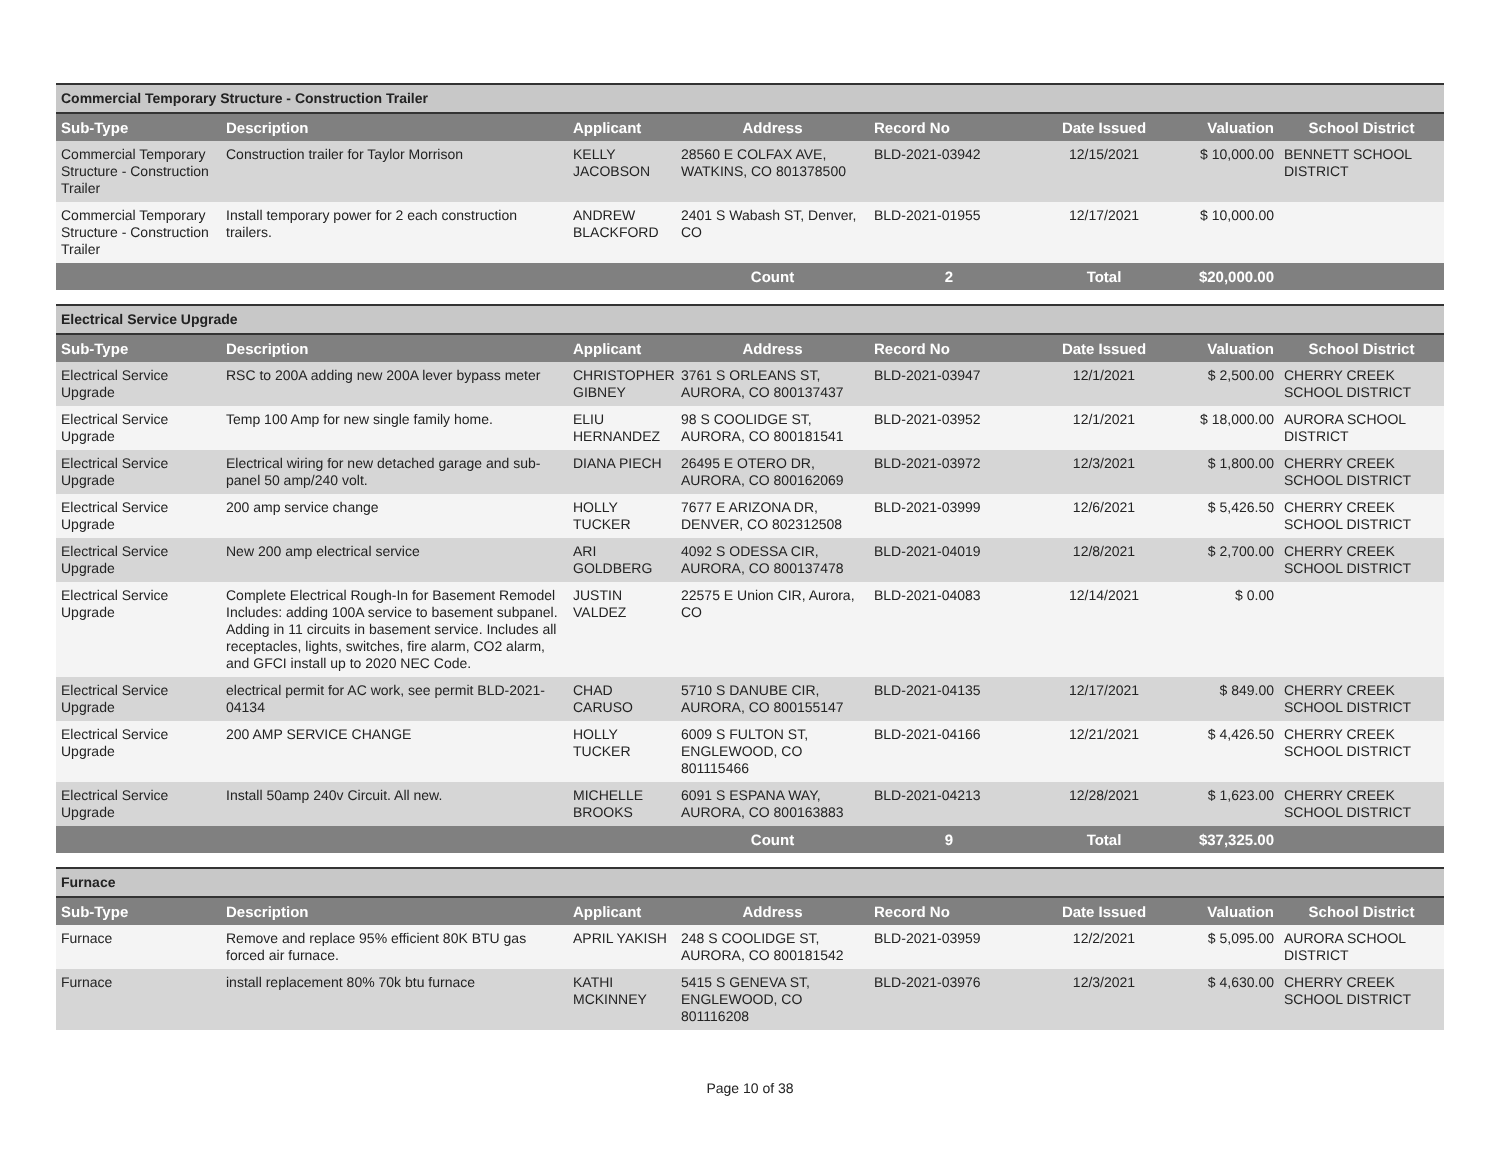| Commercial Temporary Structure - Construction Trailer | | | | | | | |
| Sub-Type | Description | Applicant | Address | Record No | Date Issued | Valuation | School District |
| Commercial Temporary Structure - Construction Trailer | Construction trailer for Taylor Morrison | KELLY JACOBSON | 28560 E COLFAX AVE, WATKINS, CO 801378500 | BLD-2021-03942 | 12/15/2021 | $ 10,000.00 | BENNETT SCHOOL DISTRICT |
| Commercial Temporary Structure - Construction Trailer | Install temporary power for 2 each construction trailers. | ANDREW BLACKFORD | 2401 S Wabash ST, Denver, CO | BLD-2021-01955 | 12/17/2021 | $ 10,000.00 | |
| | | | Count | 2 | Total | $20,000.00 | |
| Electrical Service Upgrade | | | | | | | |
| Sub-Type | Description | Applicant | Address | Record No | Date Issued | Valuation | School District |
| Electrical Service Upgrade | RSC to 200A adding new 200A lever bypass meter | CHRISTOPHER GIBNEY | 3761 S ORLEANS ST, AURORA, CO 800137437 | BLD-2021-03947 | 12/1/2021 | $ 2,500.00 | CHERRY CREEK SCHOOL DISTRICT |
| Electrical Service Upgrade | Temp 100 Amp for new single family home. | ELIU HERNANDEZ | 98 S COOLIDGE ST, AURORA, CO 800181541 | BLD-2021-03952 | 12/1/2021 | $ 18,000.00 | AURORA SCHOOL DISTRICT |
| Electrical Service Upgrade | Electrical wiring for new detached garage and sub-panel 50 amp/240 volt. | DIANA PIECH | 26495 E OTERO DR, AURORA, CO 800162069 | BLD-2021-03972 | 12/3/2021 | $ 1,800.00 | CHERRY CREEK SCHOOL DISTRICT |
| Electrical Service Upgrade | 200 amp service change | HOLLY TUCKER | 7677 E ARIZONA DR, DENVER, CO 802312508 | BLD-2021-03999 | 12/6/2021 | $ 5,426.50 | CHERRY CREEK SCHOOL DISTRICT |
| Electrical Service Upgrade | New 200 amp electrical service | ARI GOLDBERG | 4092 S ODESSA CIR, AURORA, CO 800137478 | BLD-2021-04019 | 12/8/2021 | $ 2,700.00 | CHERRY CREEK SCHOOL DISTRICT |
| Electrical Service Upgrade | Complete Electrical Rough-In for Basement Remodel Includes: adding 100A service to basement subpanel. Adding in 11 circuits in basement service. Includes all receptacles, lights, switches, fire alarm, CO2 alarm, and GFCI install up to 2020 NEC Code. | JUSTIN VALDEZ | 22575 E Union CIR, Aurora, CO | BLD-2021-04083 | 12/14/2021 | $ 0.00 | |
| Electrical Service Upgrade | electrical permit for AC work, see permit BLD-2021-04134 | CHAD CARUSO | 5710 S DANUBE CIR, AURORA, CO 800155147 | BLD-2021-04135 | 12/17/2021 | $ 849.00 | CHERRY CREEK SCHOOL DISTRICT |
| Electrical Service Upgrade | 200 AMP SERVICE CHANGE | HOLLY TUCKER | 6009 S FULTON ST, ENGLEWOOD, CO 801115466 | BLD-2021-04166 | 12/21/2021 | $ 4,426.50 | CHERRY CREEK SCHOOL DISTRICT |
| Electrical Service Upgrade | Install 50amp 240v Circuit. All new. | MICHELLE BROOKS | 6091 S ESPANA WAY, AURORA, CO 800163883 | BLD-2021-04213 | 12/28/2021 | $ 1,623.00 | CHERRY CREEK SCHOOL DISTRICT |
| | | | Count | 9 | Total | $37,325.00 | |
| Furnace | | | | | | | |
| Sub-Type | Description | Applicant | Address | Record No | Date Issued | Valuation | School District |
| Furnace | Remove and replace 95% efficient 80K BTU gas forced air furnace. | APRIL YAKISH | 248 S COOLIDGE ST, AURORA, CO 800181542 | BLD-2021-03959 | 12/2/2021 | $ 5,095.00 | AURORA SCHOOL DISTRICT |
| Furnace | install replacement 80% 70k btu furnace | KATHI MCKINNEY | 5415 S GENEVA ST, ENGLEWOOD, CO 801116208 | BLD-2021-03976 | 12/3/2021 | $ 4,630.00 | CHERRY CREEK SCHOOL DISTRICT |
Page 10 of 38